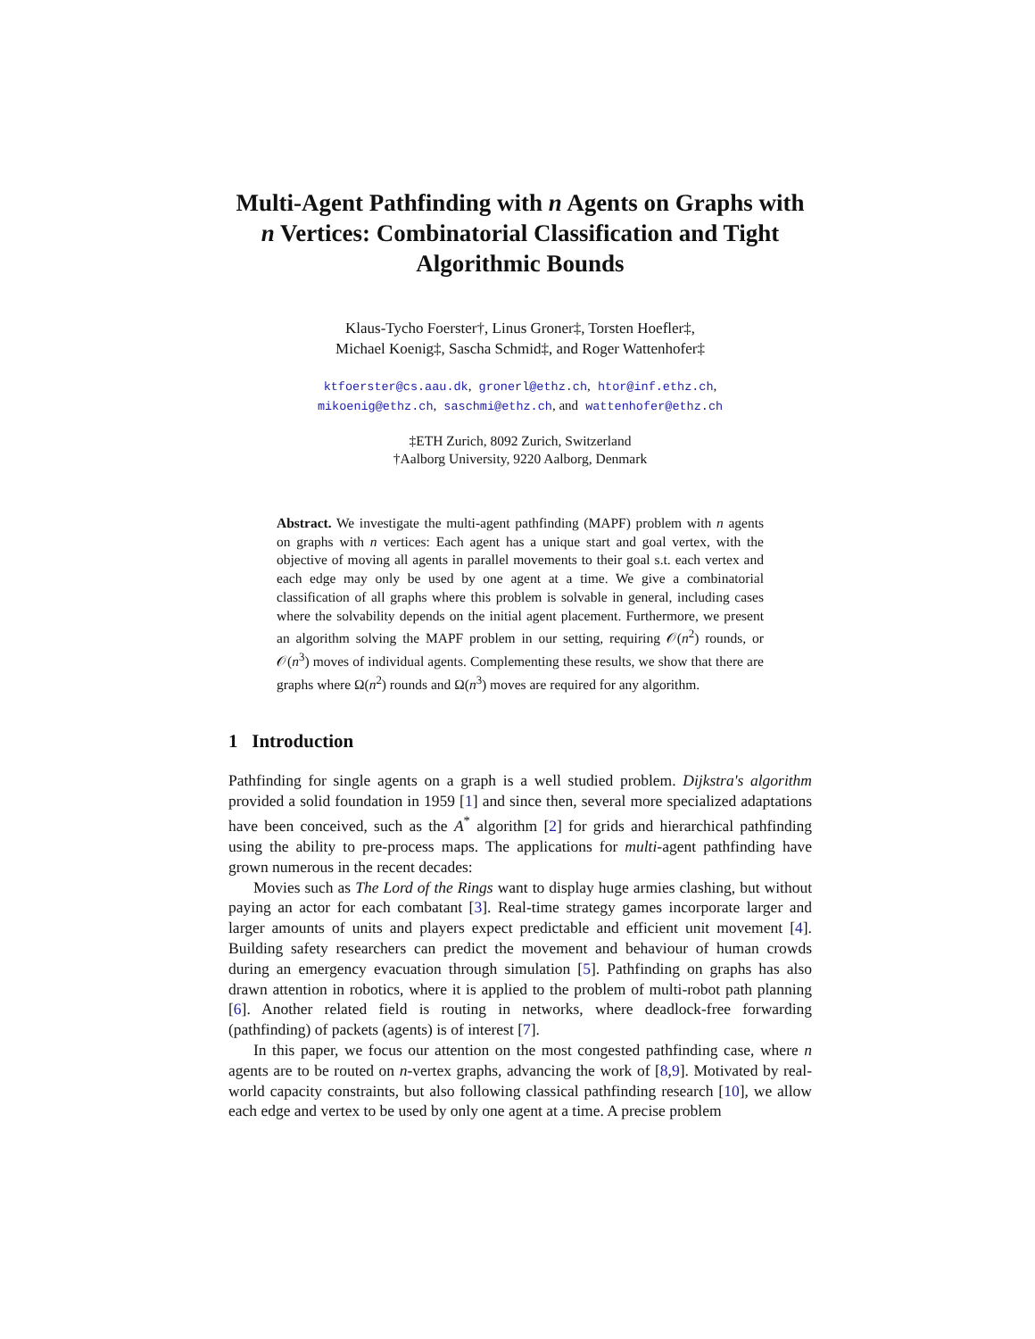Multi-Agent Pathfinding with n Agents on Graphs with n Vertices: Combinatorial Classification and Tight Algorithmic Bounds
Klaus-Tycho Foerster†, Linus Groner‡, Torsten Hoefler‡,
Michael Koenig‡, Sascha Schmid‡, and Roger Wattenhofer‡
ktfoerster@cs.aau.dk, gronerl@ethz.ch, htor@inf.ethz.ch,
mikoenig@ethz.ch, saschmi@ethz.ch, and wattenhofer@ethz.ch
‡ETH Zurich, 8092 Zurich, Switzerland
†Aalborg University, 9220 Aalborg, Denmark
Abstract. We investigate the multi-agent pathfinding (MAPF) problem with n agents on graphs with n vertices: Each agent has a unique start and goal vertex, with the objective of moving all agents in parallel movements to their goal s.t. each vertex and each edge may only be used by one agent at a time. We give a combinatorial classification of all graphs where this problem is solvable in general, including cases where the solvability depends on the initial agent placement. Furthermore, we present an algorithm solving the MAPF problem in our setting, requiring 𝒪(n<sup>2</sup>) rounds, or 𝒪(n<sup>3</sup>) moves of individual agents. Complementing these results, we show that there are graphs where Ω(n<sup>2</sup>) rounds and Ω(n<sup>3</sup>) moves are required for any algorithm.
1 Introduction
Pathfinding for single agents on a graph is a well studied problem. Dijkstra's algorithm provided a solid foundation in 1959 [1] and since then, several more specialized adaptations have been conceived, such as the A<sup>*</sup> algorithm [2] for grids and hierarchical pathfinding using the ability to pre-process maps. The applications for multi-agent pathfinding have grown numerous in the recent decades:
Movies such as The Lord of the Rings want to display huge armies clashing, but without paying an actor for each combatant [3]. Real-time strategy games incorporate larger and larger amounts of units and players expect predictable and efficient unit movement [4]. Building safety researchers can predict the movement and behaviour of human crowds during an emergency evacuation through simulation [5]. Pathfinding on graphs has also drawn attention in robotics, where it is applied to the problem of multi-robot path planning [6]. Another related field is routing in networks, where deadlock-free forwarding (pathfinding) of packets (agents) is of interest [7].
In this paper, we focus our attention on the most congested pathfinding case, where n agents are to be routed on n-vertex graphs, advancing the work of [8,9]. Motivated by real-world capacity constraints, but also following classical pathfinding research [10], we allow each edge and vertex to be used by only one agent at a time. A precise problem